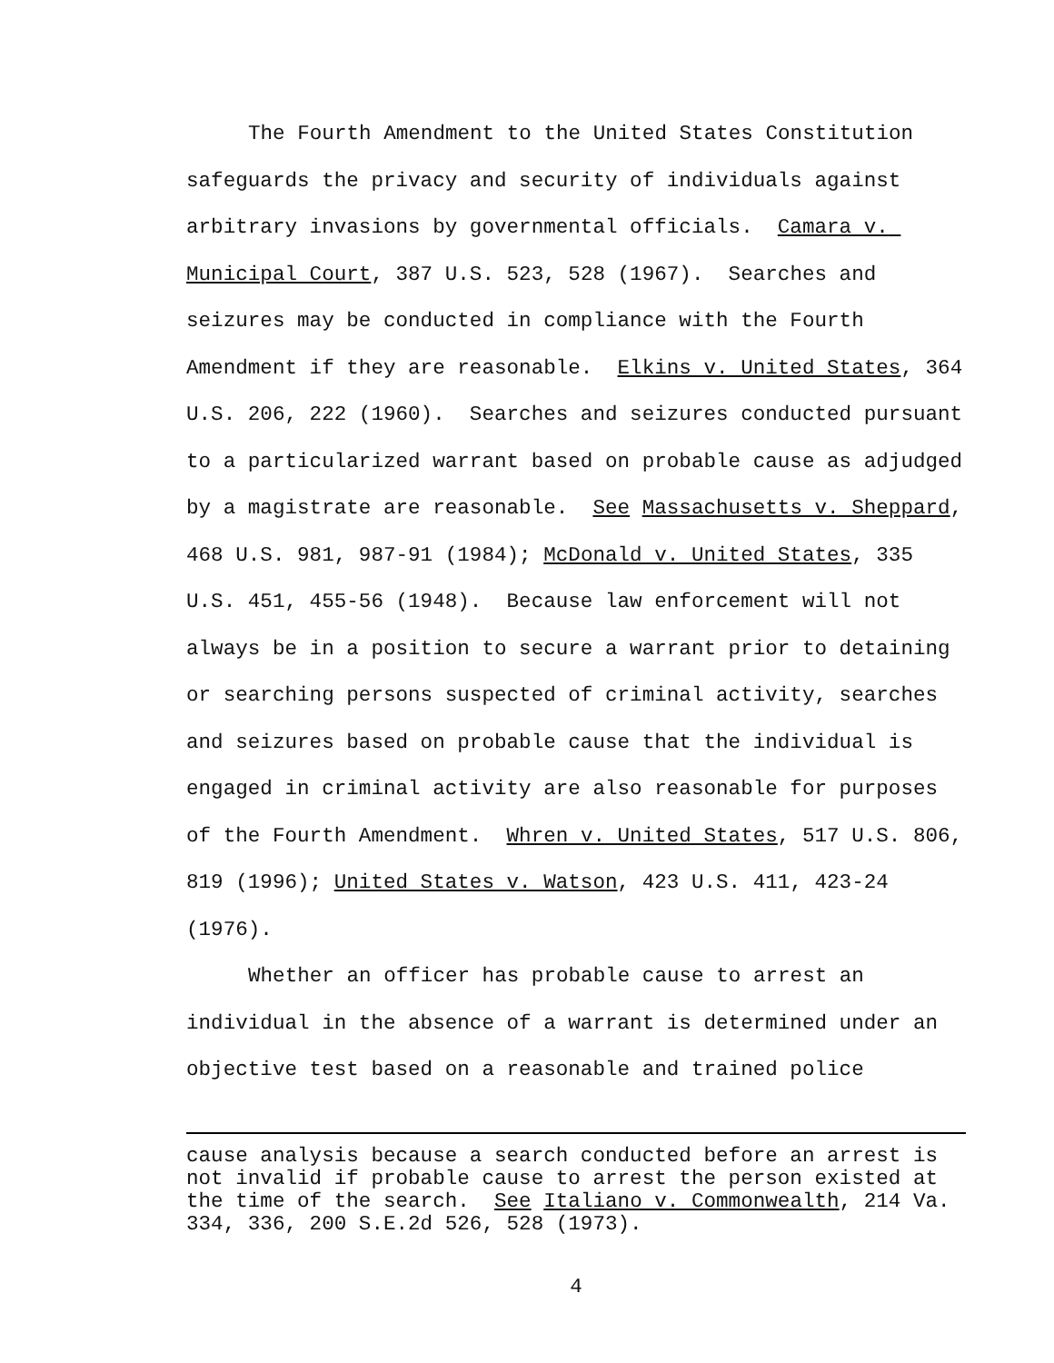The Fourth Amendment to the United States Constitution safeguards the privacy and security of individuals against arbitrary invasions by governmental officials. Camara v. Municipal Court, 387 U.S. 523, 528 (1967). Searches and seizures may be conducted in compliance with the Fourth Amendment if they are reasonable. Elkins v. United States, 364 U.S. 206, 222 (1960). Searches and seizures conducted pursuant to a particularized warrant based on probable cause as adjudged by a magistrate are reasonable. See Massachusetts v. Sheppard, 468 U.S. 981, 987-91 (1984); McDonald v. United States, 335 U.S. 451, 455-56 (1948). Because law enforcement will not always be in a position to secure a warrant prior to detaining or searching persons suspected of criminal activity, searches and seizures based on probable cause that the individual is engaged in criminal activity are also reasonable for purposes of the Fourth Amendment. Whren v. United States, 517 U.S. 806, 819 (1996); United States v. Watson, 423 U.S. 411, 423-24 (1976).
Whether an officer has probable cause to arrest an individual in the absence of a warrant is determined under an objective test based on a reasonable and trained police
cause analysis because a search conducted before an arrest is not invalid if probable cause to arrest the person existed at the time of the search. See Italiano v. Commonwealth, 214 Va. 334, 336, 200 S.E.2d 526, 528 (1973).
4